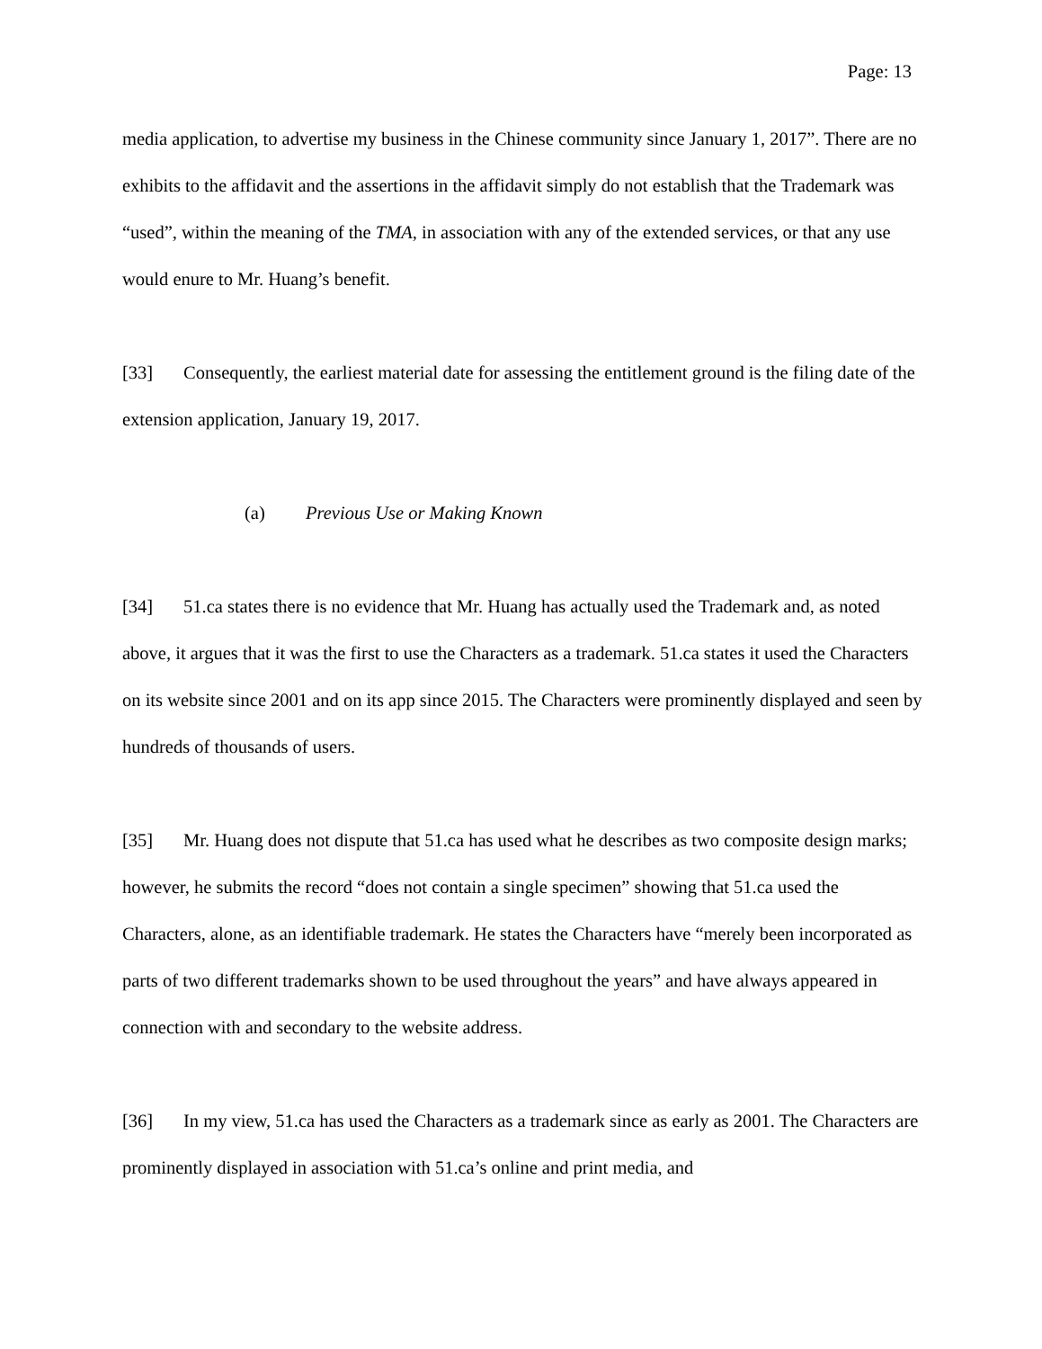Page: 13
media application, to advertise my business in the Chinese community since January 1, 2017”. There are no exhibits to the affidavit and the assertions in the affidavit simply do not establish that the Trademark was “used”, within the meaning of the TMA, in association with any of the extended services, or that any use would enure to Mr. Huang’s benefit.
[33] Consequently, the earliest material date for assessing the entitlement ground is the filing date of the extension application, January 19, 2017.
(a) Previous Use or Making Known
[34] 51.ca states there is no evidence that Mr. Huang has actually used the Trademark and, as noted above, it argues that it was the first to use the Characters as a trademark. 51.ca states it used the Characters on its website since 2001 and on its app since 2015. The Characters were prominently displayed and seen by hundreds of thousands of users.
[35] Mr. Huang does not dispute that 51.ca has used what he describes as two composite design marks; however, he submits the record “does not contain a single specimen” showing that 51.ca used the Characters, alone, as an identifiable trademark. He states the Characters have “merely been incorporated as parts of two different trademarks shown to be used throughout the years” and have always appeared in connection with and secondary to the website address.
[36] In my view, 51.ca has used the Characters as a trademark since as early as 2001. The Characters are prominently displayed in association with 51.ca’s online and print media, and